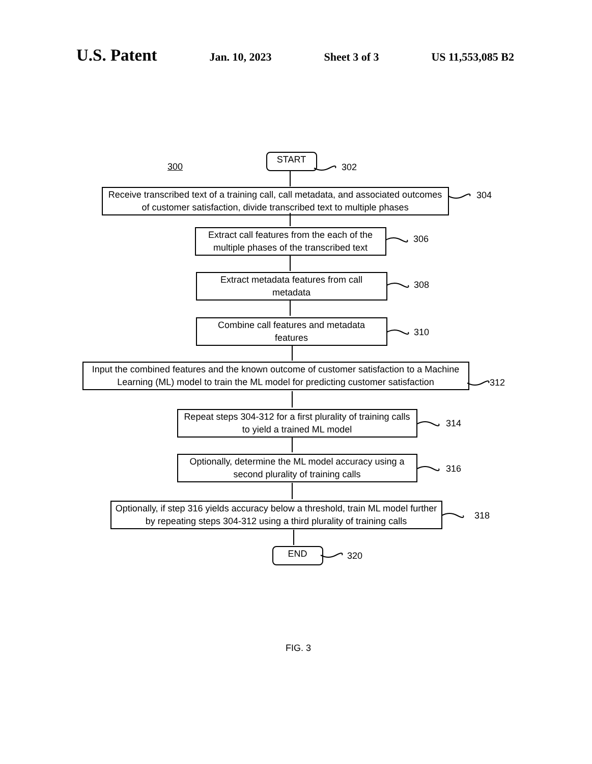U.S. Patent Jan. 10, 2023 Sheet 3 of 3 US 11,553,085 B2
300
START
302
Receive transcribed text of a training call, call metadata, and associated outcomes of customer satisfaction, divide transcribed text to multiple phases
304
Extract call features from the each of the multiple phases of the transcribed text
306
Extract metadata features from call metadata
308
Combine call features and metadata features
310
Input the combined features and the known outcome of customer satisfaction to a Machine Learning (ML) model to train the ML model for predicting customer satisfaction
312
Repeat steps 304-312 for a first plurality of training calls to yield a trained ML model
314
Optionally, determine the ML model accuracy using a second plurality of training calls
316
Optionally, if step 316 yields accuracy below a threshold, train ML model further by repeating steps 304-312 using a third plurality of training calls
318
END 320
FIG. 3